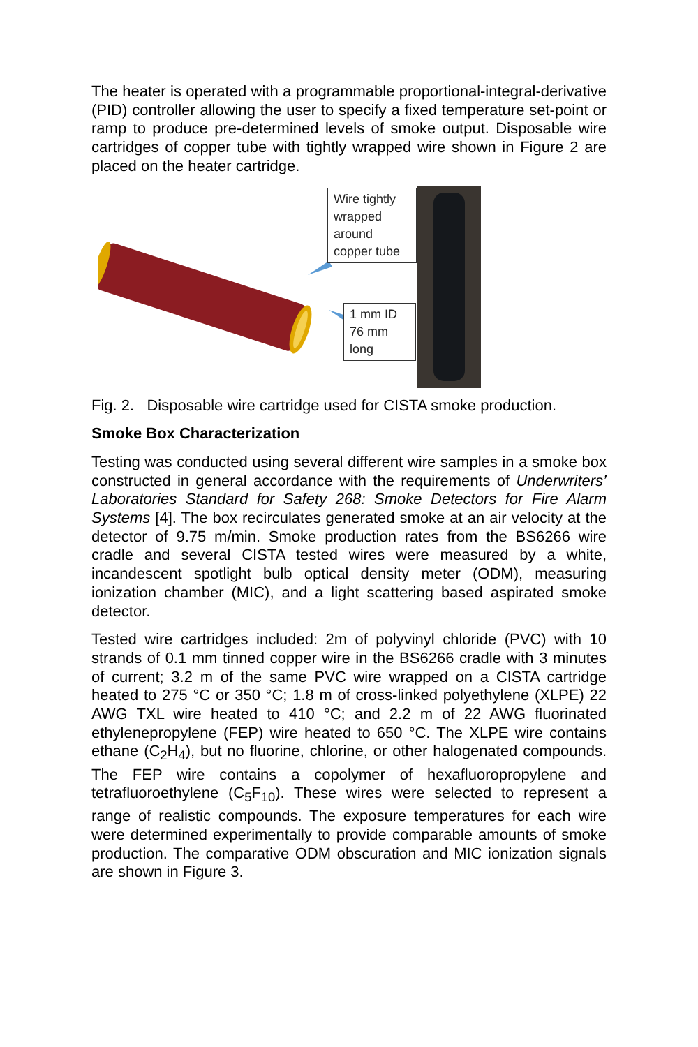The heater is operated with a programmable proportional-integral-derivative (PID) controller allowing the user to specify a fixed temperature set-point or ramp to produce pre-determined levels of smoke output. Disposable wire cartridges of copper tube with tightly wrapped wire shown in Figure 2 are placed on the heater cartridge.
Wire tightly wrapped around copper tube
1 mm ID 76 mm long
Fig. 2. Disposable wire cartridge used for CISTA smoke production.
Smoke Box Characterization
Testing was conducted using several different wire samples in a smoke box constructed in general accordance with the requirements of Underwriters’ Laboratories Standard for Safety 268: Smoke Detectors for Fire Alarm Systems [4]. The box recirculates generated smoke at an air velocity at the detector of 9.75 m/min. Smoke production rates from the BS6266 wire cradle and several CISTA tested wires were measured by a white, incandescent spotlight bulb optical density meter (ODM), measuring ionization chamber (MIC), and a light scattering based aspirated smoke detector.
Tested wire cartridges included: 2m of polyvinyl chloride (PVC) with 10 strands of 0.1 mm tinned copper wire in the BS6266 cradle with 3 minutes of current; 3.2 m of the same PVC wire wrapped on a CISTA cartridge heated to 275 °C or 350 °C; 1.8 m of cross-linked polyethylene (XLPE) 22 AWG TXL wire heated to 410 °C; and 2.2 m of 22 AWG fluorinated ethylenepropylene (FEP) wire heated to 650 °C. The XLPE wire contains ethane (C<sub>2</sub>H<sub>4</sub>), but no fluorine, chlorine, or other halogenated compounds. The FEP wire contains a copolymer of hexafluoropropylene and tetrafluoroethylene (C<sub>5</sub>F<sub>10</sub>). These wires were selected to represent a range of realistic compounds. The exposure temperatures for each wire were determined experimentally to provide comparable amounts of smoke production. The comparative ODM obscuration and MIC ionization signals are shown in Figure 3.